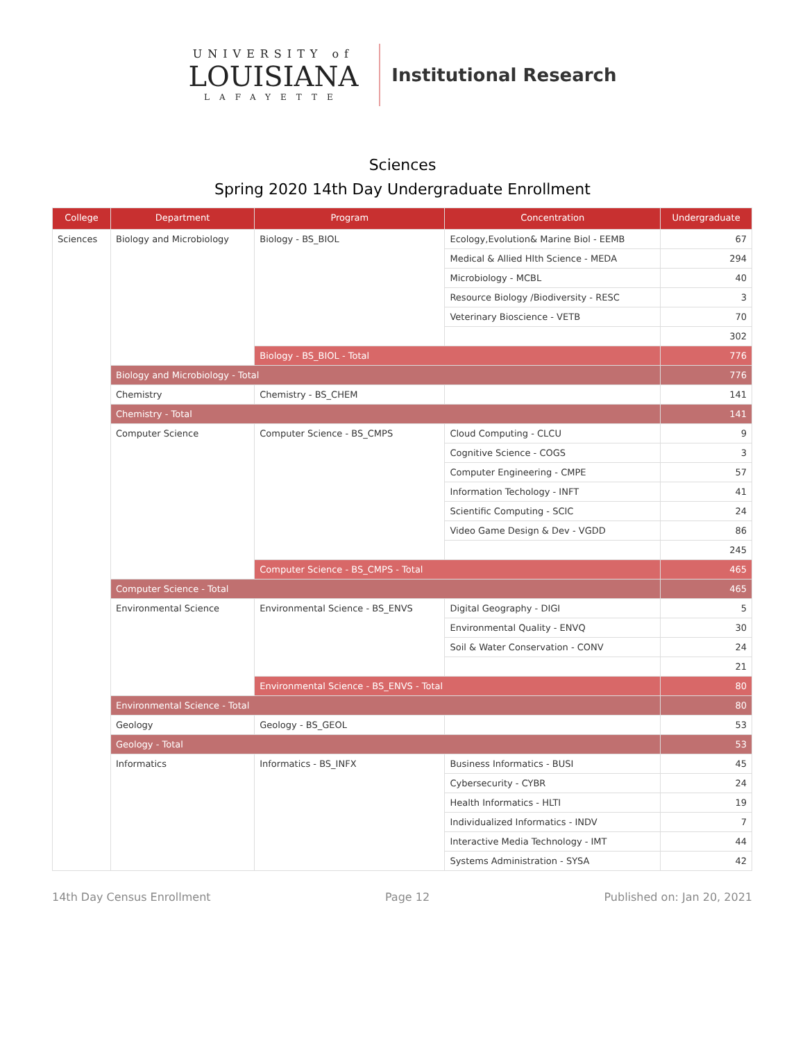UNIVERSITY of
LOUISIANA
LAFAYETTE
Institutional Research
Sciences
Spring 2020 14th Day Undergraduate Enrollment
| College | Department | Program | Concentration | Undergraduate |
| --- | --- | --- | --- | --- |
| Sciences | Biology and Microbiology | Biology - BS_BIOL | Ecology,Evolution& Marine Biol - EEMB | 67 |
| | | | Medical & Allied Hlth Science - MEDA | 294 |
| | | | Microbiology - MCBL | 40 |
| | | | Resource Biology /Biodiversity - RESC | 3 |
| | | | Veterinary Bioscience - VETB | 70 |
| | | | | 302 |
| | | Biology - BS_BIOL - Total | | 776 |
| | Biology and Microbiology - Total | | | 776 |
| | Chemistry | Chemistry - BS_CHEM | | 141 |
| | Chemistry - Total | | | 141 |
| | Computer Science | Computer Science - BS_CMPS | Cloud Computing - CLCU | 9 |
| | | | Cognitive Science - COGS | 3 |
| | | | Computer Engineering - CMPE | 57 |
| | | | Information Techology - INFT | 41 |
| | | | Scientific Computing - SCIC | 24 |
| | | | Video Game Design & Dev - VGDD | 86 |
| | | | | 245 |
| | | Computer Science - BS_CMPS - Total | | 465 |
| | Computer Science - Total | | | 465 |
| | Environmental Science | Environmental Science - BS_ENVS | Digital Geography - DIGI | 5 |
| | | | Environmental Quality - ENVQ | 30 |
| | | | Soil & Water Conservation - CONV | 24 |
| | | | | 21 |
| | | Environmental Science - BS_ENVS - Total | | 80 |
| | Environmental Science - Total | | | 80 |
| | Geology | Geology - BS_GEOL | | 53 |
| | Geology - Total | | | 53 |
| | Informatics | Informatics - BS_INFX | Business Informatics - BUSI | 45 |
| | | | Cybersecurity - CYBR | 24 |
| | | | Health Informatics - HLTI | 19 |
| | | | Individualized Informatics - INDV | 7 |
| | | | Interactive Media Technology - IMT | 44 |
| | | | Systems Administration - SYSA | 42 |
14th Day Census Enrollment Page 12 Published on: Jan 20, 2021